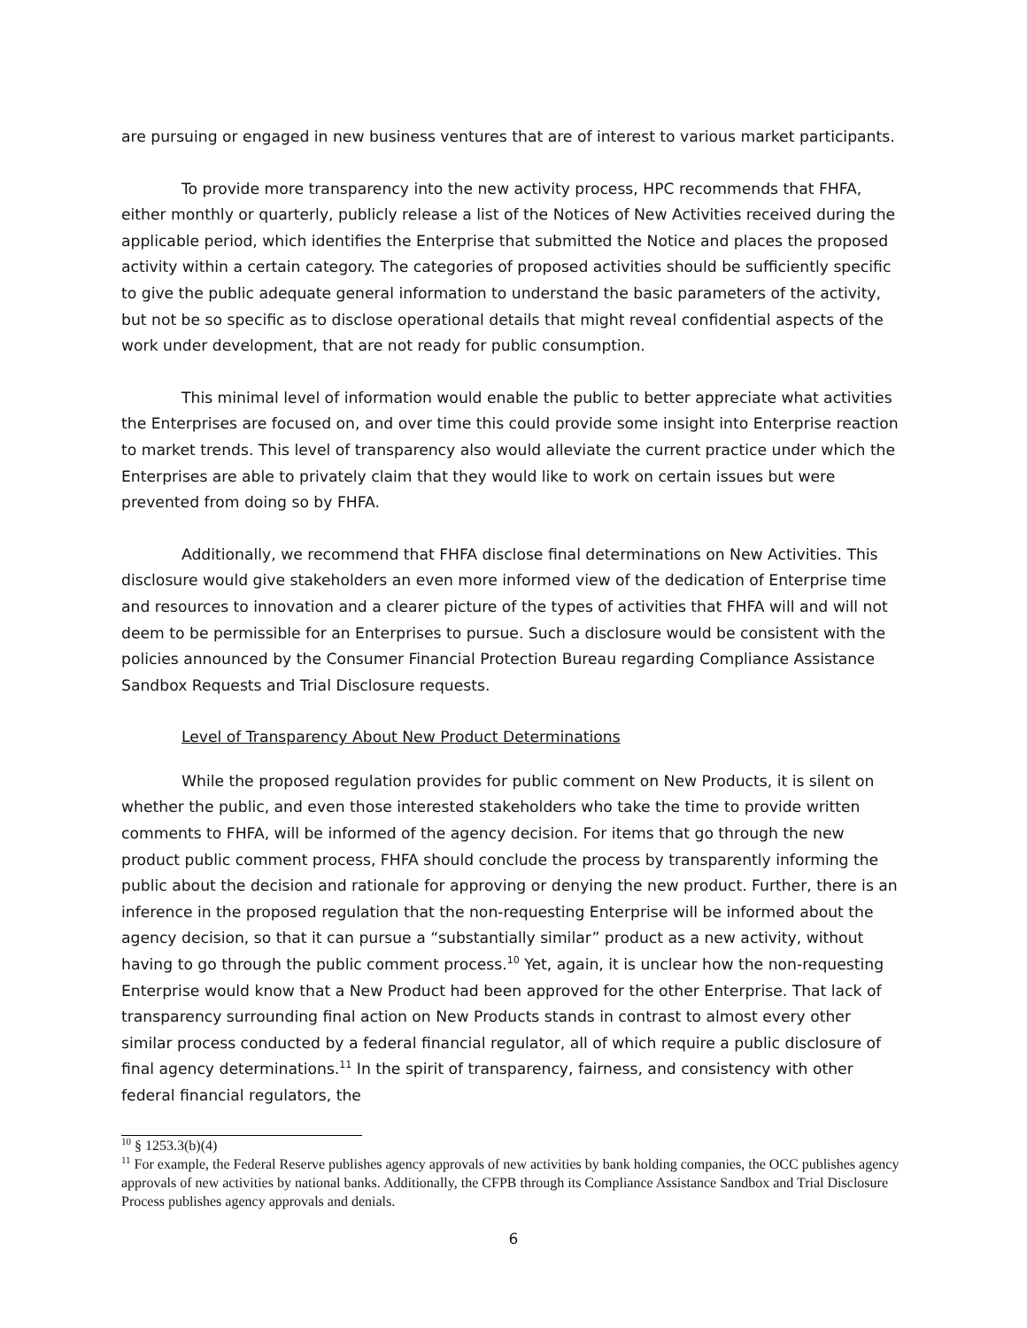are pursuing or engaged in new business ventures that are of interest to various market participants.
To provide more transparency into the new activity process, HPC recommends that FHFA, either monthly or quarterly, publicly release a list of the Notices of New Activities received during the applicable period, which identifies the Enterprise that submitted the Notice and places the proposed activity within a certain category. The categories of proposed activities should be sufficiently specific to give the public adequate general information to understand the basic parameters of the activity, but not be so specific as to disclose operational details that might reveal confidential aspects of the work under development, that are not ready for public consumption.
This minimal level of information would enable the public to better appreciate what activities the Enterprises are focused on, and over time this could provide some insight into Enterprise reaction to market trends. This level of transparency also would alleviate the current practice under which the Enterprises are able to privately claim that they would like to work on certain issues but were prevented from doing so by FHFA.
Additionally, we recommend that FHFA disclose final determinations on New Activities. This disclosure would give stakeholders an even more informed view of the dedication of Enterprise time and resources to innovation and a clearer picture of the types of activities that FHFA will and will not deem to be permissible for an Enterprises to pursue. Such a disclosure would be consistent with the policies announced by the Consumer Financial Protection Bureau regarding Compliance Assistance Sandbox Requests and Trial Disclosure requests.
Level of Transparency About New Product Determinations
While the proposed regulation provides for public comment on New Products, it is silent on whether the public, and even those interested stakeholders who take the time to provide written comments to FHFA, will be informed of the agency decision. For items that go through the new product public comment process, FHFA should conclude the process by transparently informing the public about the decision and rationale for approving or denying the new product. Further, there is an inference in the proposed regulation that the non-requesting Enterprise will be informed about the agency decision, so that it can pursue a “substantially similar” product as a new activity, without having to go through the public comment process.<sup>10</sup> Yet, again, it is unclear how the non-requesting Enterprise would know that a New Product had been approved for the other Enterprise. That lack of transparency surrounding final action on New Products stands in contrast to almost every other similar process conducted by a federal financial regulator, all of which require a public disclosure of final agency determinations.<sup>11</sup> In the spirit of transparency, fairness, and consistency with other federal financial regulators, the
<sup>10</sup> § 1253.3(b)(4)
<sup>11</sup> For example, the Federal Reserve publishes agency approvals of new activities by bank holding companies, the OCC publishes agency approvals of new activities by national banks. Additionally, the CFPB through its Compliance Assistance Sandbox and Trial Disclosure Process publishes agency approvals and denials.
6